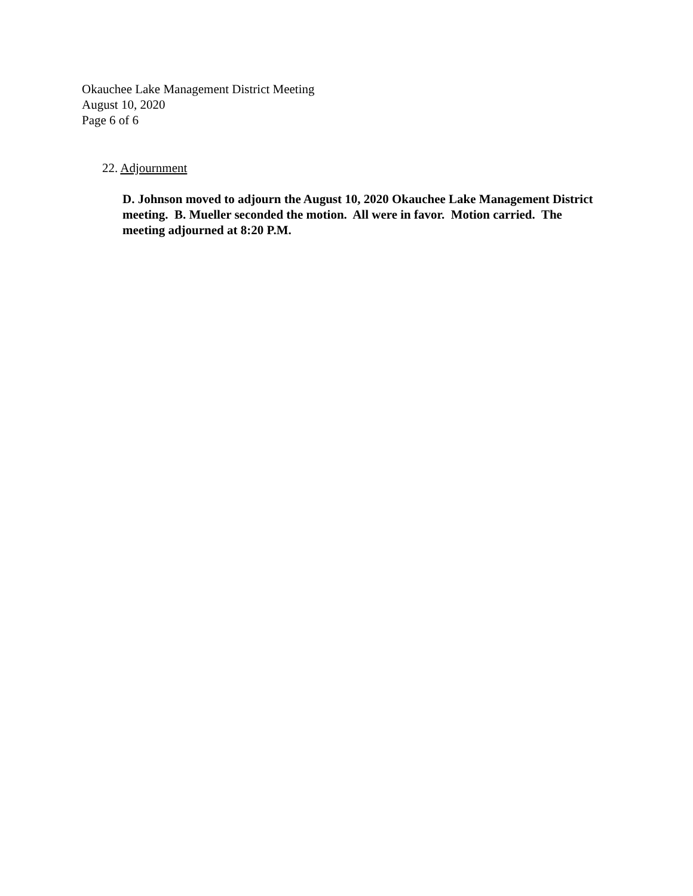Okauchee Lake Management District Meeting
August 10, 2020
Page 6 of 6
22. Adjournment
D. Johnson moved to adjourn the August 10, 2020 Okauchee Lake Management District meeting. B. Mueller seconded the motion. All were in favor. Motion carried. The meeting adjourned at 8:20 P.M.